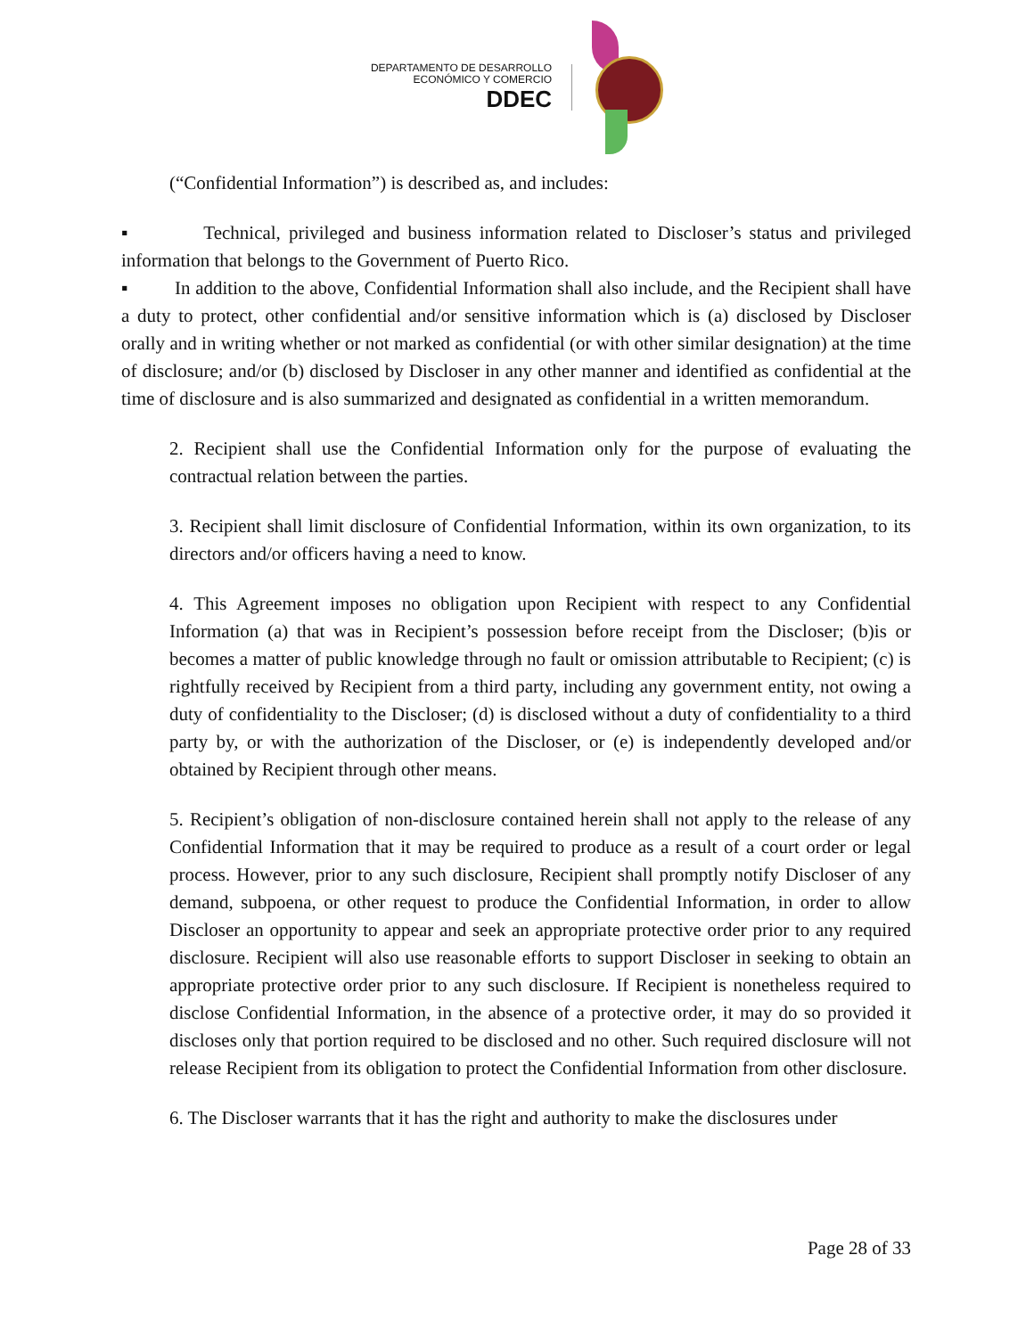DEPARTAMENTO DE DESARROLLO
ECONÓMICO Y COMERCIO
DDEC
(“Confidential Information”) is described as, and includes:
▪ Technical, privileged and business information related to Discloser’s status and privileged information that belongs to the Government of Puerto Rico.
▪ In addition to the above, Confidential Information shall also include, and the Recipient shall have a duty to protect, other confidential and/or sensitive information which is (a) disclosed by Discloser orally and in writing whether or not marked as confidential (or with other similar designation) at the time of disclosure; and/or (b) disclosed by Discloser in any other manner and identified as confidential at the time of disclosure and is also summarized and designated as confidential in a written memorandum.
2. Recipient shall use the Confidential Information only for the purpose of evaluating the contractual relation between the parties.
3. Recipient shall limit disclosure of Confidential Information, within its own organization, to its directors and/or officers having a need to know.
4. This Agreement imposes no obligation upon Recipient with respect to any Confidential Information (a) that was in Recipient’s possession before receipt from the Discloser; (b)is or becomes a matter of public knowledge through no fault or omission attributable to Recipient; (c) is rightfully received by Recipient from a third party, including any government entity, not owing a duty of confidentiality to the Discloser; (d) is disclosed without a duty of confidentiality to a third party by, or with the authorization of the Discloser, or (e) is independently developed and/or obtained by Recipient through other means.
5. Recipient’s obligation of non-disclosure contained herein shall not apply to the release of any Confidential Information that it may be required to produce as a result of a court order or legal process. However, prior to any such disclosure, Recipient shall promptly notify Discloser of any demand, subpoena, or other request to produce the Confidential Information, in order to allow Discloser an opportunity to appear and seek an appropriate protective order prior to any required disclosure. Recipient will also use reasonable efforts to support Discloser in seeking to obtain an appropriate protective order prior to any such disclosure. If Recipient is nonetheless required to disclose Confidential Information, in the absence of a protective order, it may do so provided it discloses only that portion required to be disclosed and no other. Such required disclosure will not release Recipient from its obligation to protect the Confidential Information from other disclosure.
6. The Discloser warrants that it has the right and authority to make the disclosures under
Page 28 of 33